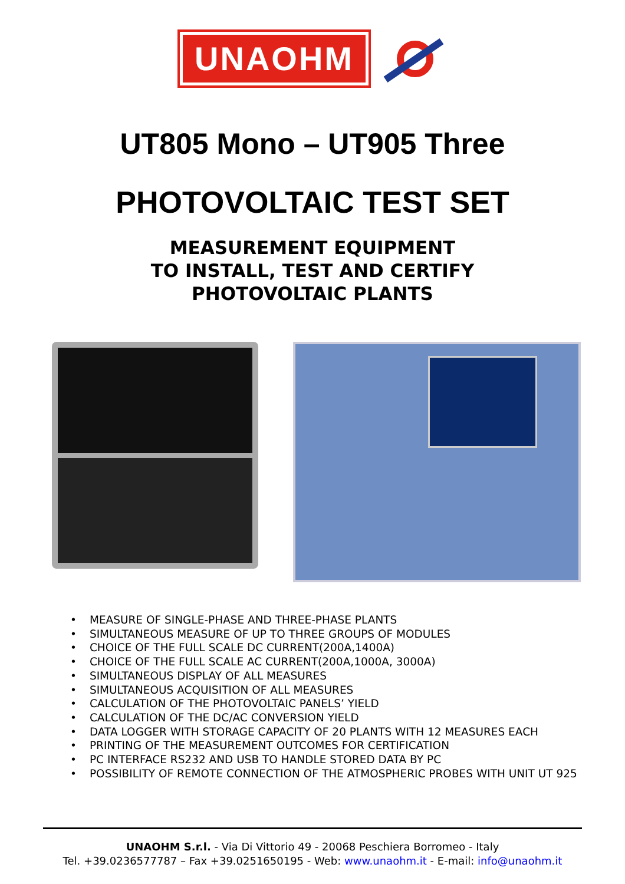UNAOHM
UT805 Mono – UT905 Three
PHOTOVOLTAIC TEST SET
MEASUREMENT EQUIPMENT
TO INSTALL, TEST AND CERTIFY
PHOTOVOLTAIC PLANTS
MEASURE OF SINGLE-PHASE AND THREE-PHASE PLANTS
SIMULTANEOUS MEASURE OF UP TO THREE GROUPS OF MODULES
CHOICE OF THE FULL SCALE DC CURRENT(200A,1400A)
CHOICE OF THE FULL SCALE AC CURRENT(200A,1000A, 3000A)
SIMULTANEOUS DISPLAY OF ALL MEASURES
SIMULTANEOUS ACQUISITION OF ALL MEASURES
CALCULATION OF THE PHOTOVOLTAIC PANELS’ YIELD
CALCULATION OF THE DC/AC CONVERSION YIELD
DATA LOGGER WITH STORAGE CAPACITY OF 20 PLANTS WITH 12 MEASURES EACH
PRINTING OF THE MEASUREMENT OUTCOMES FOR CERTIFICATION
PC INTERFACE RS232 AND USB TO HANDLE STORED DATA BY PC
POSSIBILITY OF REMOTE CONNECTION OF THE ATMOSPHERIC PROBES WITH UNIT UT 925
UNAOHM S.r.l. - Via Di Vittorio 49 - 20068 Peschiera Borromeo - Italy
Tel. +39.0236577787 – Fax +39.0251650195 - Web: www.unaohm.it - E-mail: info@unaohm.it